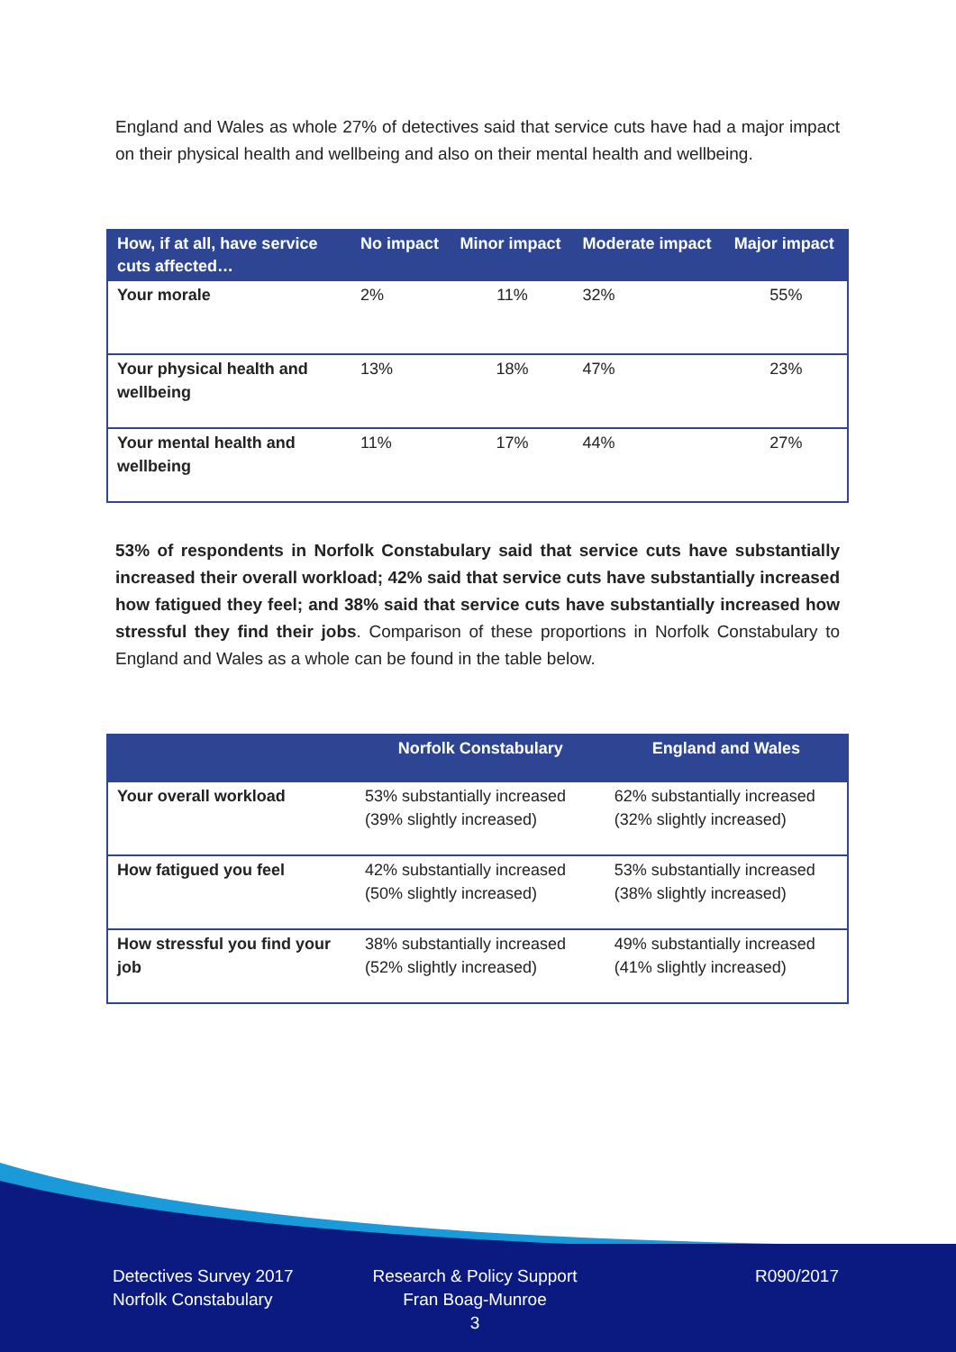England and Wales as whole 27% of detectives said that service cuts have had a major impact on their physical health and wellbeing and also on their mental health and wellbeing.
| How, if at all, have service cuts affected… | No impact | Minor impact | Moderate impact | Major impact |
| --- | --- | --- | --- | --- |
| Your morale | 2% | 11% | 32% | 55% |
| Your physical health and wellbeing | 13% | 18% | 47% | 23% |
| Your mental health and wellbeing | 11% | 17% | 44% | 27% |
53% of respondents in Norfolk Constabulary said that service cuts have substantially increased their overall workload; 42% said that service cuts have substantially increased how fatigued they feel; and 38% said that service cuts have substantially increased how stressful they find their jobs. Comparison of these proportions in Norfolk Constabulary to England and Wales as a whole can be found in the table below.
| | Norfolk Constabulary | England and Wales |
| --- | --- | --- |
| Your overall workload | 53% substantially increased (39% slightly increased) | 62% substantially increased (32% slightly increased) |
| How fatigued you feel | 42% substantially increased (50% slightly increased) | 53% substantially increased (38% slightly increased) |
| How stressful you find your job | 38% substantially increased (52% slightly increased) | 49% substantially increased (41% slightly increased) |
Detectives Survey 2017
Norfolk Constabulary
Research & Policy Support
Fran Boag-Munroe
3
R090/2017